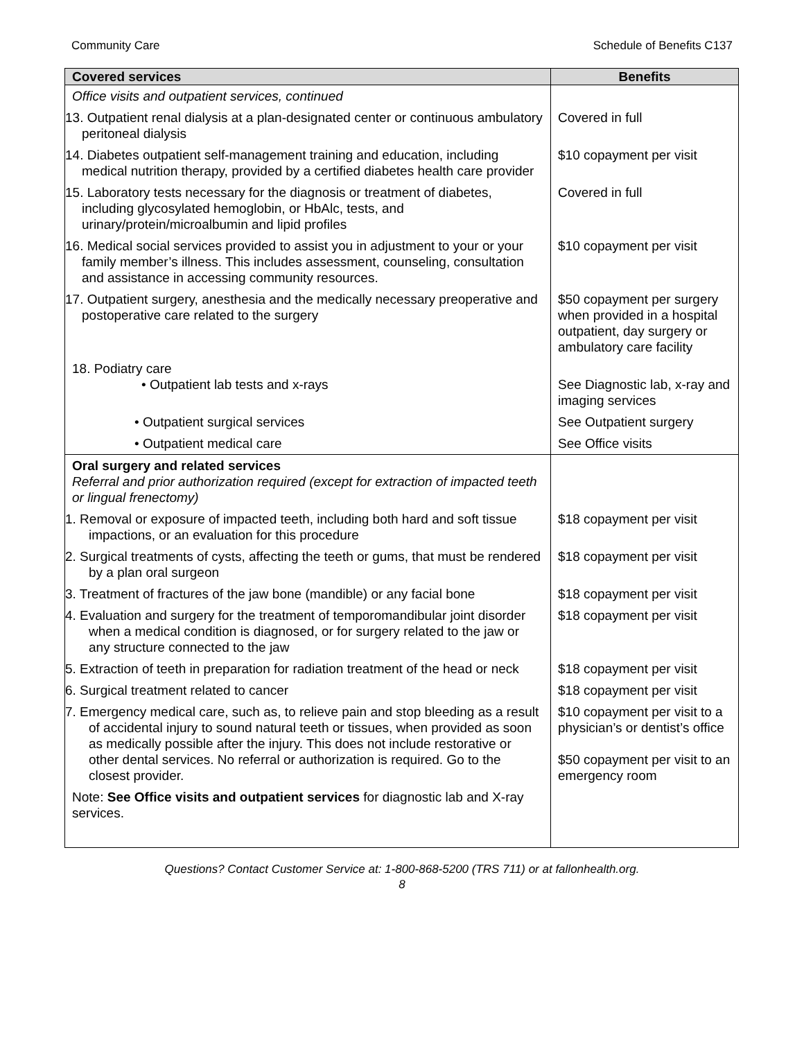Community Care Schedule of Benefits C137
| Covered services | Benefits |
| --- | --- |
| Office visits and outpatient services, continued | |
| 13. Outpatient renal dialysis at a plan-designated center or continuous ambulatory peritoneal dialysis | Covered in full |
| 14. Diabetes outpatient self-management training and education, including medical nutrition therapy, provided by a certified diabetes health care provider | $10 copayment per visit |
| 15. Laboratory tests necessary for the diagnosis or treatment of diabetes, including glycosylated hemoglobin, or HbAlc, tests, and urinary/protein/microalbumin and lipid profiles | Covered in full |
| 16. Medical social services provided to assist you in adjustment to your or your family member’s illness. This includes assessment, counseling, consultation and assistance in accessing community resources. | $10 copayment per visit |
| 17. Outpatient surgery, anesthesia and the medically necessary preoperative and postoperative care related to the surgery | $50 copayment per surgery when provided in a hospital outpatient, day surgery or ambulatory care facility |
| 18. Podiatry care • Outpatient lab tests and x-rays | See Diagnostic lab, x-ray and imaging services |
| • Outpatient surgical services | See Outpatient surgery |
| • Outpatient medical care | See Office visits |
| Oral surgery and related services Referral and prior authorization required (except for extraction of impacted teeth or lingual frenectomy) | |
| 1. Removal or exposure of impacted teeth, including both hard and soft tissue impactions, or an evaluation for this procedure | $18 copayment per visit |
| 2. Surgical treatments of cysts, affecting the teeth or gums, that must be rendered by a plan oral surgeon | $18 copayment per visit |
| 3. Treatment of fractures of the jaw bone (mandible) or any facial bone | $18 copayment per visit |
| 4. Evaluation and surgery for the treatment of temporomandibular joint disorder when a medical condition is diagnosed, or for surgery related to the jaw or any structure connected to the jaw | $18 copayment per visit |
| 5. Extraction of teeth in preparation for radiation treatment of the head or neck | $18 copayment per visit |
| 6. Surgical treatment related to cancer | $18 copayment per visit |
| 7. Emergency medical care, such as, to relieve pain and stop bleeding as a result of accidental injury to sound natural teeth or tissues, when provided as soon as medically possible after the injury. This does not include restorative or other dental services. No referral or authorization is required. Go to the closest provider. | $10 copayment per visit to a physician’s or dentist’s office $50 copayment per visit to an emergency room |
| Note: See Office visits and outpatient services for diagnostic lab and X-ray services. | |
Questions? Contact Customer Service at: 1-800-868-5200 (TRS 711) or at fallonhealth.org.
8